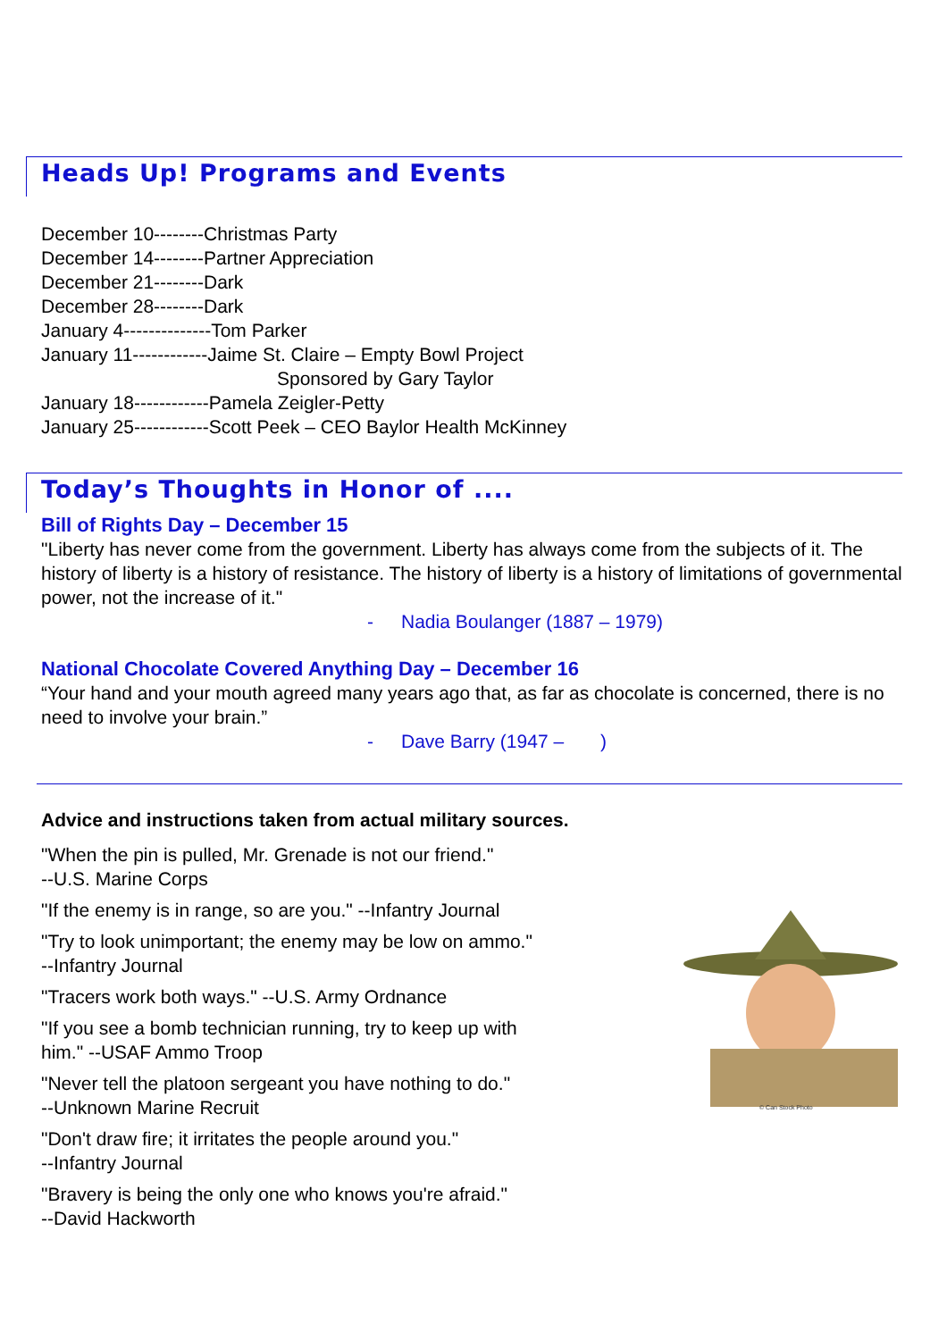Heads Up! Programs and Events
December 10--------Christmas Party
December 14--------Partner Appreciation
December 21--------Dark
December 28--------Dark
January 4--------------Tom Parker
January 11------------Jaime St. Claire – Empty Bowl Project
Sponsored by Gary Taylor
January 18------------Pamela Zeigler-Petty
January 25------------Scott Peek – CEO Baylor Health McKinney
Today’s Thoughts in Honor of ....
Bill of Rights Day – December 15
"Liberty has never come from the government. Liberty has always come from the subjects of it. The history of liberty is a history of resistance. The history of liberty is a history of limitations of governmental power, not the increase of it."
- Nadia Boulanger (1887 – 1979)
National Chocolate Covered Anything Day – December 16
“Your hand and your mouth agreed many years ago that, as far as chocolate is concerned, there is no need to involve your brain.”
- Dave Barry (1947 – )
© Can Stock Photo
Advice and instructions taken from actual military sources.
"When the pin is pulled, Mr. Grenade is not our friend."
--U.S. Marine Corps
"If the enemy is in range, so are you." --Infantry Journal
"Try to look unimportant; the enemy may be low on ammo."
--Infantry Journal
"Tracers work both ways." --U.S. Army Ordnance
"If you see a bomb technician running, try to keep up with
him." --USAF Ammo Troop
"Never tell the platoon sergeant you have nothing to do."
--Unknown Marine Recruit
"Don't draw fire; it irritates the people around you."
--Infantry Journal
"Bravery is being the only one who knows you're afraid."
--David Hackworth